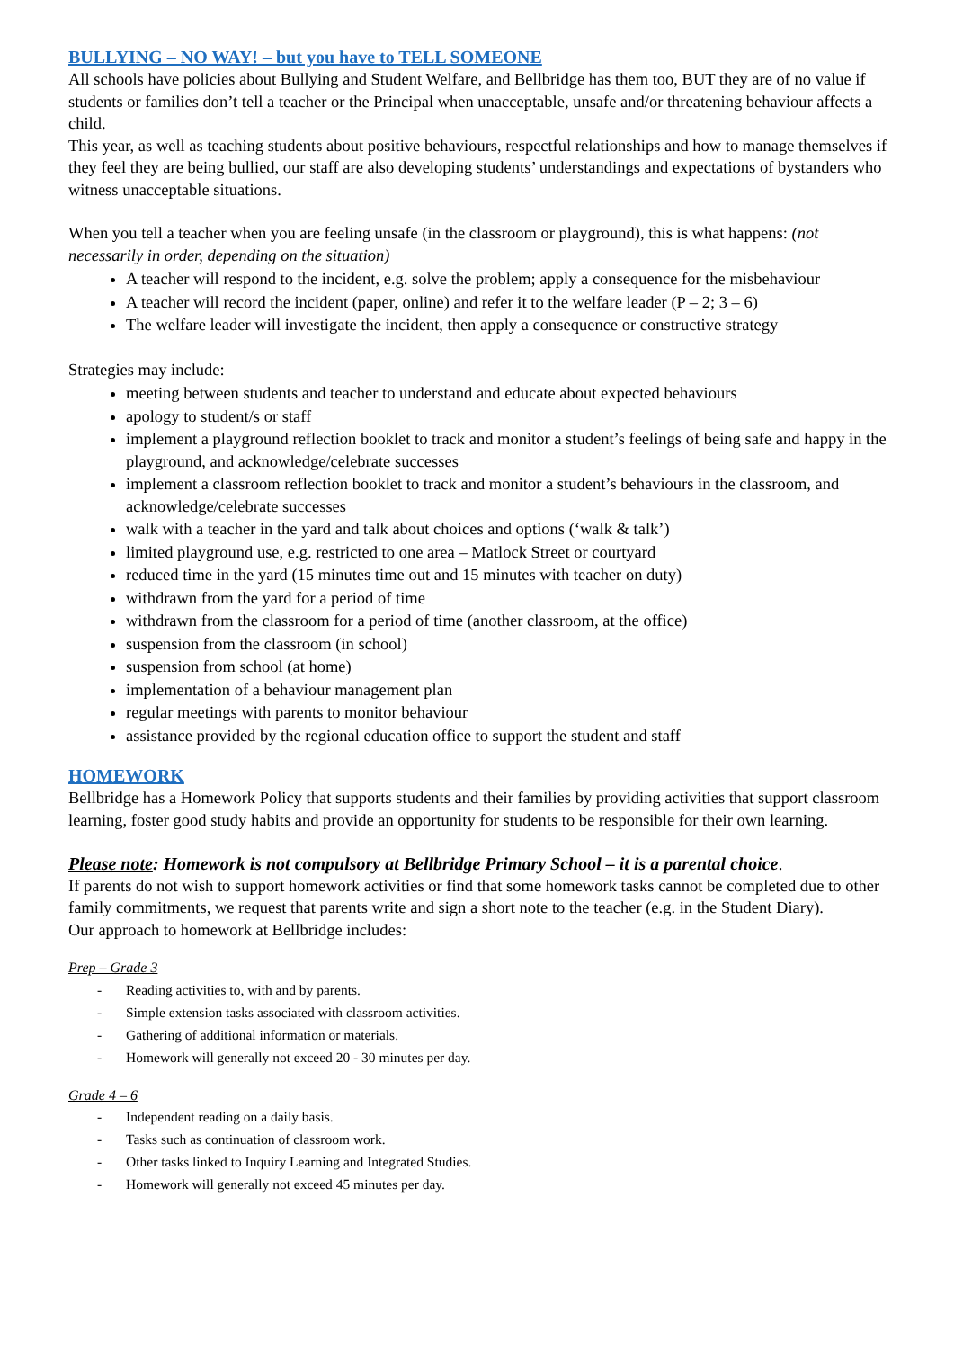BULLYING – NO WAY! – but you have to TELL SOMEONE
All schools have policies about Bullying and Student Welfare, and Bellbridge has them too, BUT they are of no value if students or families don’t tell a teacher or the Principal when unacceptable, unsafe and/or threatening behaviour affects a child.
This year, as well as teaching students about positive behaviours, respectful relationships and how to manage themselves if they feel they are being bullied, our staff are also developing students’ understandings and expectations of bystanders who witness unacceptable situations.
When you tell a teacher when you are feeling unsafe (in the classroom or playground), this is what happens: (not necessarily in order, depending on the situation)
A teacher will respond to the incident, e.g. solve the problem; apply a consequence for the misbehaviour
A teacher will record the incident (paper, online) and refer it to the welfare leader (P – 2; 3 – 6)
The welfare leader will investigate the incident, then apply a consequence or constructive strategy
Strategies may include:
meeting between students and teacher to understand and educate about expected behaviours
apology to student/s or staff
implement a playground reflection booklet to track and monitor a student’s feelings of being safe and happy in the playground, and acknowledge/celebrate successes
implement a classroom reflection booklet to track and monitor a student’s behaviours in the classroom, and acknowledge/celebrate successes
walk with a teacher in the yard and talk about choices and options (‘walk & talk’)
limited playground use, e.g. restricted to one area – Matlock Street or courtyard
reduced time in the yard (15 minutes time out and 15 minutes with teacher on duty)
withdrawn from the yard for a period of time
withdrawn from the classroom for a period of time (another classroom, at the office)
suspension from the classroom (in school)
suspension from school (at home)
implementation of a behaviour management plan
regular meetings with parents to monitor behaviour
assistance provided by the regional education office to support the student and staff
HOMEWORK
Bellbridge has a Homework Policy that supports students and their families by providing activities that support classroom learning, foster good study habits and provide an opportunity for students to be responsible for their own learning.
Please note: Homework is not compulsory at Bellbridge Primary School – it is a parental choice.
If parents do not wish to support homework activities or find that some homework tasks cannot be completed due to other family commitments, we request that parents write and sign a short note to the teacher (e.g. in the Student Diary).
Our approach to homework at Bellbridge includes:
Prep – Grade 3
- Reading activities to, with and by parents.
- Simple extension tasks associated with classroom activities.
- Gathering of additional information or materials.
- Homework will generally not exceed 20 - 30 minutes per day.
Grade 4 – 6
- Independent reading on a daily basis.
- Tasks such as continuation of classroom work.
- Other tasks linked to Inquiry Learning and Integrated Studies.
- Homework will generally not exceed 45 minutes per day.